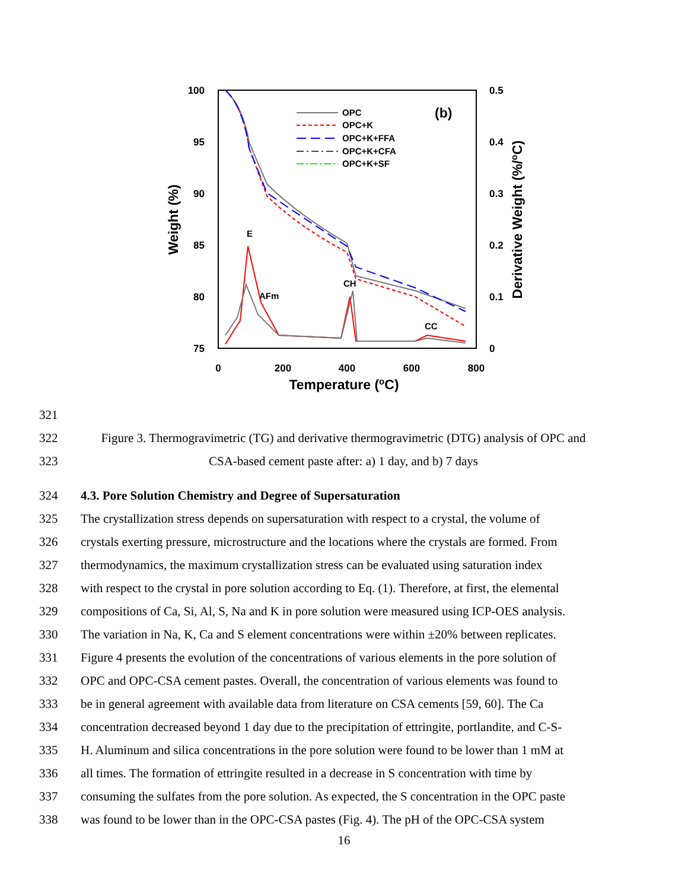100
95
90
85
80
75
0.5
0.4
0.3
0.2
0.1
0
0
200
400
600
800
Temperature (oC)
Weight (%)
Derivative Weight (%/oC)
(b)
OPC
OPC+K
OPC+K+FFA
OPC+K+CFA
OPC+K+SF
E
AFm
CH
CC
321
322 Figure 3. Thermogravimetric (TG) and derivative thermogravimetric (DTG) analysis of OPC and
323 CSA-based cement paste after: a) 1 day, and b) 7 days
324 4.3. Pore Solution Chemistry and Degree of Supersaturation
325 The crystallization stress depends on supersaturation with respect to a crystal, the volume of
326 crystals exerting pressure, microstructure and the locations where the crystals are formed. From
327 thermodynamics, the maximum crystallization stress can be evaluated using saturation index
328 with respect to the crystal in pore solution according to Eq. (1). Therefore, at first, the elemental
329 compositions of Ca, Si, Al, S, Na and K in pore solution were measured using ICP-OES analysis.
330 The variation in Na, K, Ca and S element concentrations were within ±20% between replicates.
331 Figure 4 presents the evolution of the concentrations of various elements in the pore solution of
332 OPC and OPC-CSA cement pastes. Overall, the concentration of various elements was found to
333 be in general agreement with available data from literature on CSA cements [59, 60]. The Ca
334 concentration decreased beyond 1 day due to the precipitation of ettringite, portlandite, and C-S-
335 H. Aluminum and silica concentrations in the pore solution were found to be lower than 1 mM at
336 all times. The formation of ettringite resulted in a decrease in S concentration with time by
337 consuming the sulfates from the pore solution. As expected, the S concentration in the OPC paste
338 was found to be lower than in the OPC-CSA pastes (Fig. 4). The pH of the OPC-CSA system
16